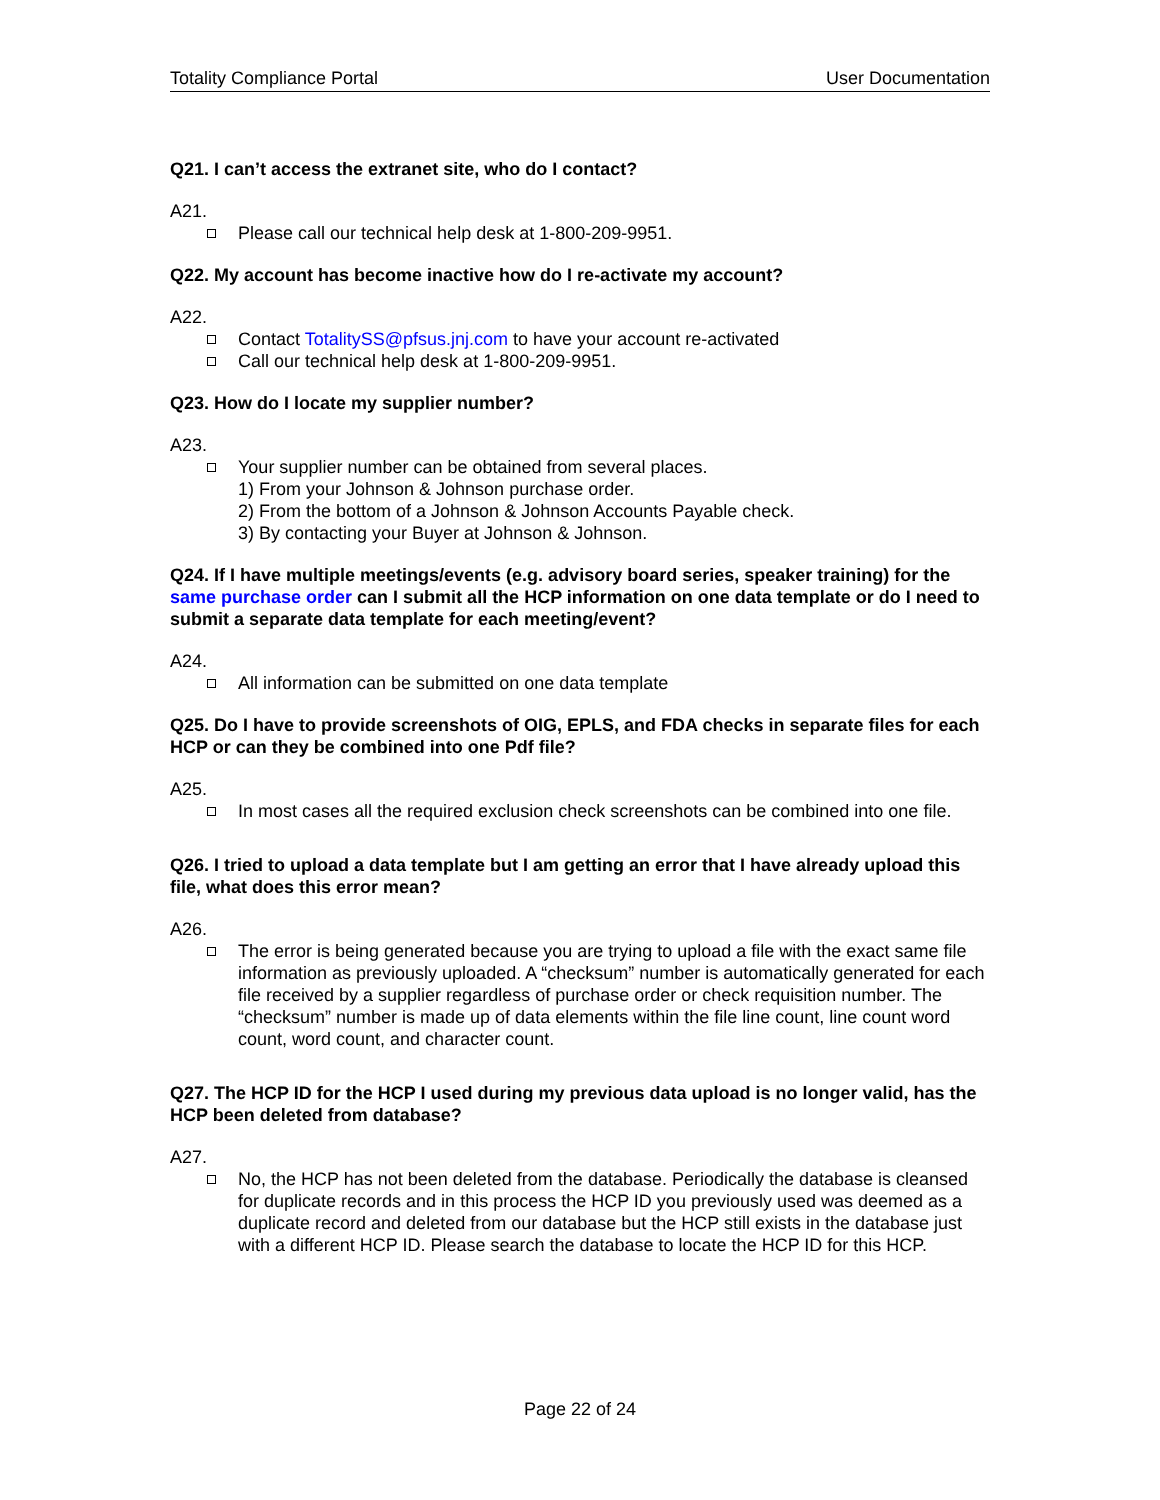Totality Compliance Portal User Documentation
Q21. I can’t access the extranet site, who do I contact?
A21.
Please call our technical help desk at 1-800-209-9951.
Q22. My account has become inactive how do I re-activate my account?
A22.
Contact TotalitySS@pfsus.jnj.com to have your account re-activated
Call our technical help desk at 1-800-209-9951.
Q23. How do I locate my supplier number?
A23.
Your supplier number can be obtained from several places.
1) From your Johnson & Johnson purchase order.
2) From the bottom of a Johnson & Johnson Accounts Payable check.
3) By contacting your Buyer at Johnson & Johnson.
Q24. If I have multiple meetings/events (e.g. advisory board series, speaker training) for the same purchase order can I submit all the HCP information on one data template or do I need to submit a separate data template for each meeting/event?
A24.
All information can be submitted on one data template
Q25. Do I have to provide screenshots of OIG, EPLS, and FDA checks in separate files for each HCP or can they be combined into one Pdf file?
A25.
In most cases all the required exclusion check screenshots can be combined into one file.
Q26. I tried to upload a data template but I am getting an error that I have already upload this file, what does this error mean?
A26.
The error is being generated because you are trying to upload a file with the exact same file information as previously uploaded. A “checksum” number is automatically generated for each file received by a supplier regardless of purchase order or check requisition number. The “checksum” number is made up of data elements within the file line count, line count word count, word count, and character count.
Q27. The HCP ID for the HCP I used during my previous data upload is no longer valid, has the HCP been deleted from database?
A27.
No, the HCP has not been deleted from the database. Periodically the database is cleansed for duplicate records and in this process the HCP ID you previously used was deemed as a duplicate record and deleted from our database but the HCP still exists in the database just with a different HCP ID. Please search the database to locate the HCP ID for this HCP.
Page 22 of 24